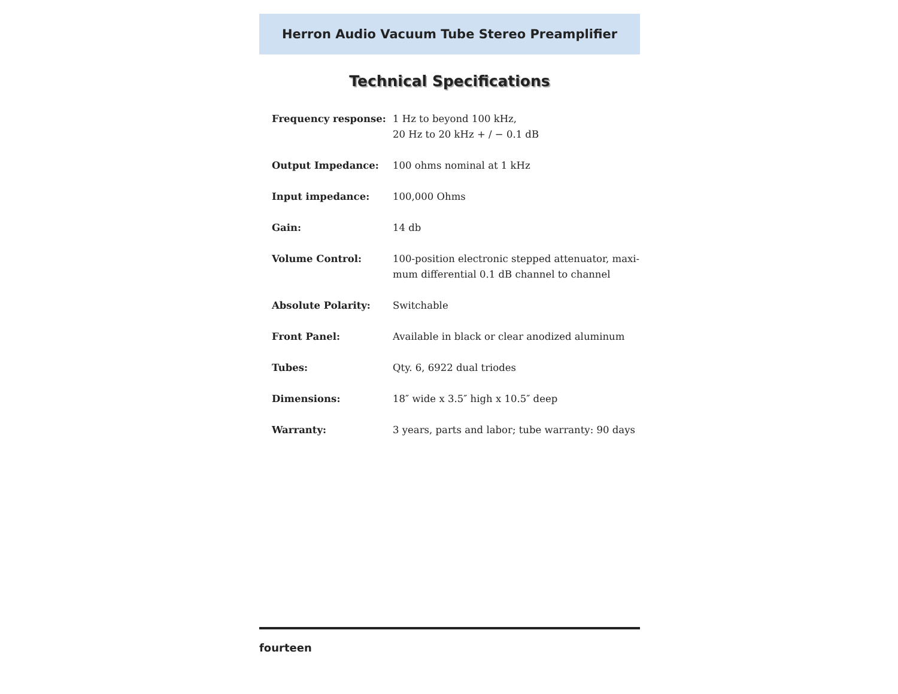Herron Audio Vacuum Tube Stereo Preamplifier
Technical Specifications
| Frequency response: | 1 Hz to beyond 100 kHz, 20 Hz to 20 kHz + / − 0.1 dB |
| Output Impedance: | 100 ohms nominal at 1 kHz |
| Input impedance: | 100,000 Ohms |
| Gain: | 14 db |
| Volume Control: | 100-position electronic stepped attenuator, maxi- mum differential 0.1 dB channel to channel |
| Absolute Polarity: | Switchable |
| Front Panel: | Available in black or clear anodized aluminum |
| Tubes: | Qty. 6, 6922 dual triodes |
| Dimensions: | 18″ wide x 3.5″ high x 10.5″ deep |
| Warranty: | 3 years, parts and labor; tube warranty: 90 days |
fourteen